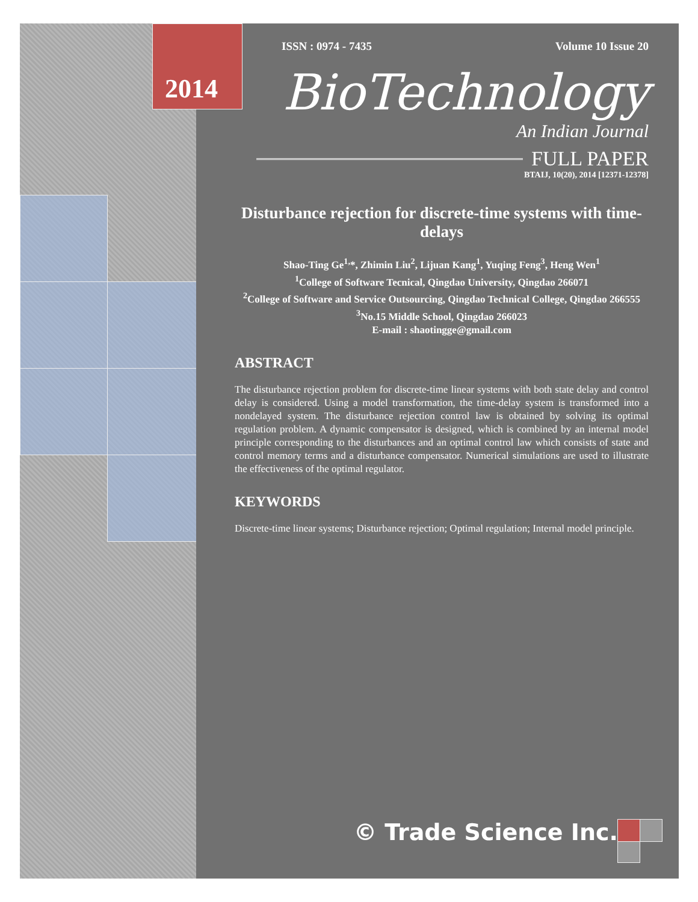2014
ISSN : 0974 - 7435 Volume 10 Issue 20
BioTechnology
An Indian Journal
FULL PAPER
BTAIJ, 10(20), 2014 [12371-12378]
Disturbance rejection for discrete-time systems with time-delays
Shao-Ting Ge<sup>1,</sup>*, Zhimin Liu<sup>2</sup>, Lijuan Kang<sup>1</sup>, Yuqing Feng<sup>3</sup>, Heng Wen<sup>1</sup>
<sup>1</sup> College of Software Tecnical, Qingdao University, Qingdao 266071
<sup>2</sup> College of Software and Service Outsourcing, Qingdao Technical College, Qingdao 266555
<sup>3</sup> No.15 Middle School, Qingdao 266023
E-mail : shaotingge@gmail.com
ABSTRACT
The disturbance rejection problem for discrete-time linear systems with both state delay and control delay is considered. Using a model transformation, the time-delay system is transformed into a nondelayed system. The disturbance rejection control law is obtained by solving its optimal regulation problem. A dynamic compensator is designed, which is combined by an internal model principle corresponding to the disturbances and an optimal control law which consists of state and control memory terms and a disturbance compensator. Numerical simulations are used to illustrate the effectiveness of the optimal regulator.
KEYWORDS
Discrete-time linear systems; Disturbance rejection; Optimal regulation; Internal model principle.
© Trade Science Inc.